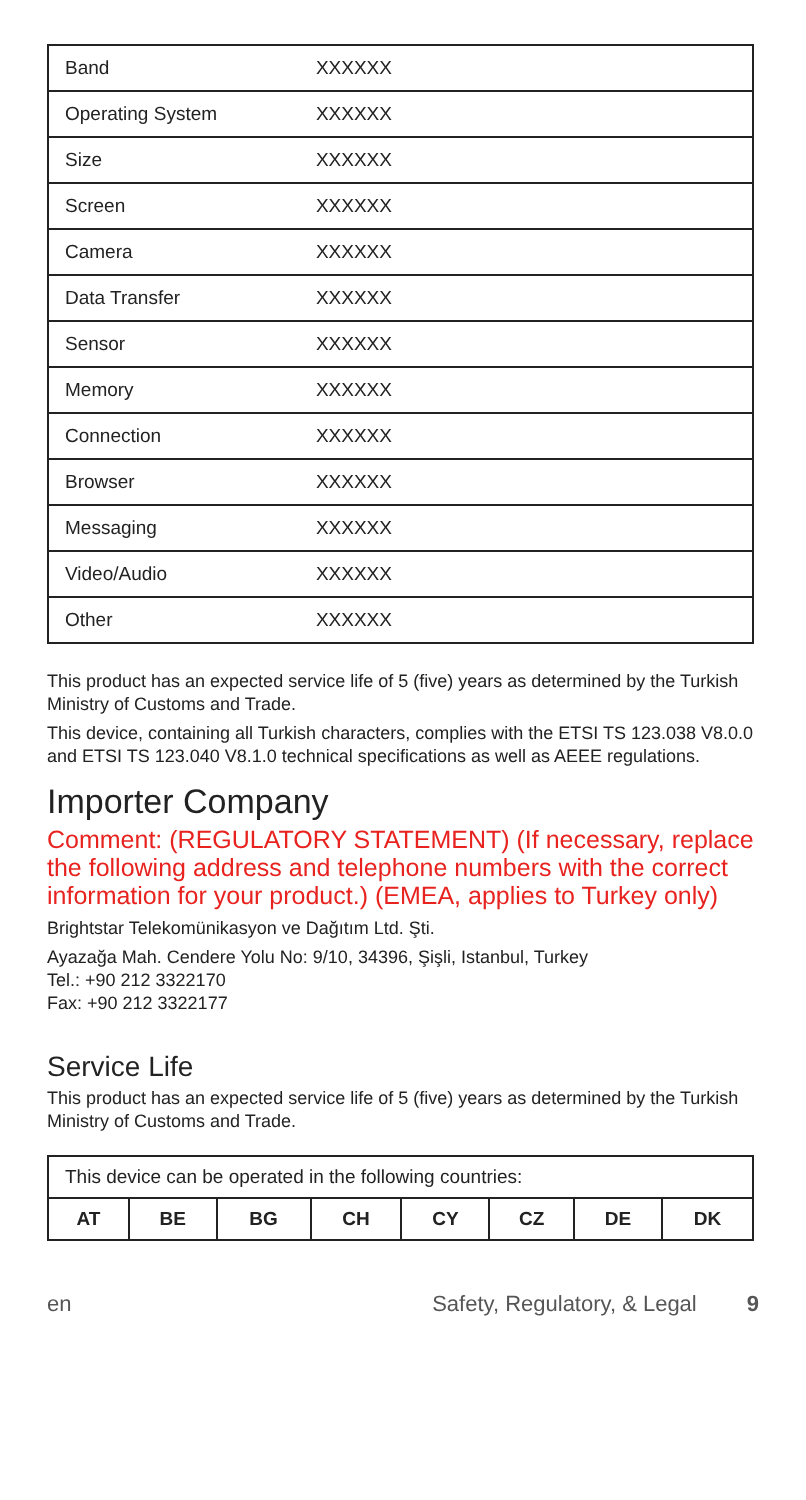| Band | XXXXXX |
| Operating System | XXXXXX |
| Size | XXXXXX |
| Screen | XXXXXX |
| Camera | XXXXXX |
| Data Transfer | XXXXXX |
| Sensor | XXXXXX |
| Memory | XXXXXX |
| Connection | XXXXXX |
| Browser | XXXXXX |
| Messaging | XXXXXX |
| Video/Audio | XXXXXX |
| Other | XXXXXX |
This product has an expected service life of 5 (five) years as determined by the Turkish Ministry of Customs and Trade.
This device, containing all Turkish characters, complies with the ETSI TS 123.038 V8.0.0 and ETSI TS 123.040 V8.1.0 technical specifications as well as AEEE regulations.
Importer Company
Comment: (REGULATORY STATEMENT) (If necessary, replace the following address and telephone numbers with the correct information for your product.) (EMEA, applies to Turkey only)
Brightstar Telekomünikasyon ve Dağıtım Ltd. Şti.
Ayazağa Mah. Cendere Yolu No: 9/10, 34396, Şişli, Istanbul, Turkey
Tel.: +90 212 3322170
Fax: +90 212 3322177
Service Life
This product has an expected service life of 5 (five) years as determined by the Turkish Ministry of Customs and Trade.
| This device can be operated in the following countries: | | | | | | | |
| AT | BE | BG | CH | CY | CZ | DE | DK |
en Safety, Regulatory, & Legal 9